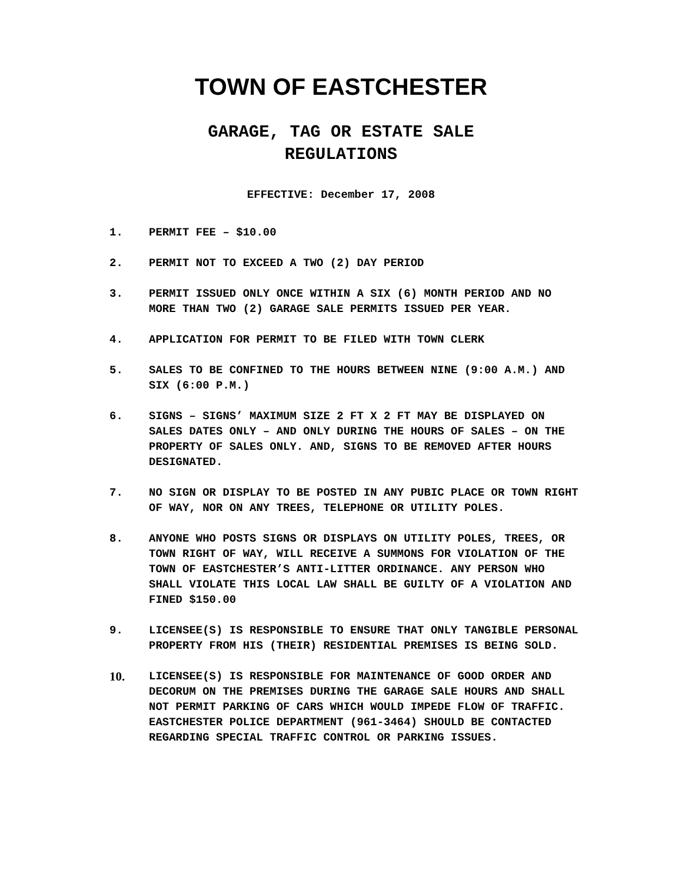TOWN OF EASTCHESTER
GARAGE, TAG OR ESTATE SALE
REGULATIONS
EFFECTIVE: December 17, 2008
1. PERMIT FEE – $10.00
2. PERMIT NOT TO EXCEED A TWO (2) DAY PERIOD
3. PERMIT ISSUED ONLY ONCE WITHIN A SIX (6) MONTH PERIOD AND NO MORE THAN TWO (2) GARAGE SALE PERMITS ISSUED PER YEAR.
4. APPLICATION FOR PERMIT TO BE FILED WITH TOWN CLERK
5. SALES TO BE CONFINED TO THE HOURS BETWEEN NINE (9:00 A.M.) AND SIX (6:00 P.M.)
6. SIGNS – SIGNS’ MAXIMUM SIZE 2 FT X 2 FT MAY BE DISPLAYED ON SALES DATES ONLY – AND ONLY DURING THE HOURS OF SALES – ON THE PROPERTY OF SALES ONLY. AND, SIGNS TO BE REMOVED AFTER HOURS DESIGNATED.
7. NO SIGN OR DISPLAY TO BE POSTED IN ANY PUBIC PLACE OR TOWN RIGHT OF WAY, NOR ON ANY TREES, TELEPHONE OR UTILITY POLES.
8. ANYONE WHO POSTS SIGNS OR DISPLAYS ON UTILITY POLES, TREES, OR TOWN RIGHT OF WAY, WILL RECEIVE A SUMMONS FOR VIOLATION OF THE TOWN OF EASTCHESTER’S ANTI-LITTER ORDINANCE. ANY PERSON WHO SHALL VIOLATE THIS LOCAL LAW SHALL BE GUILTY OF A VIOLATION AND FINED $150.00
9. LICENSEE(S) IS RESPONSIBLE TO ENSURE THAT ONLY TANGIBLE PERSONAL PROPERTY FROM HIS (THEIR) RESIDENTIAL PREMISES IS BEING SOLD.
10. LICENSEE(S) IS RESPONSIBLE FOR MAINTENANCE OF GOOD ORDER AND DECORUM ON THE PREMISES DURING THE GARAGE SALE HOURS AND SHALL NOT PERMIT PARKING OF CARS WHICH WOULD IMPEDE FLOW OF TRAFFIC. EASTCHESTER POLICE DEPARTMENT (961-3464) SHOULD BE CONTACTED REGARDING SPECIAL TRAFFIC CONTROL OR PARKING ISSUES.